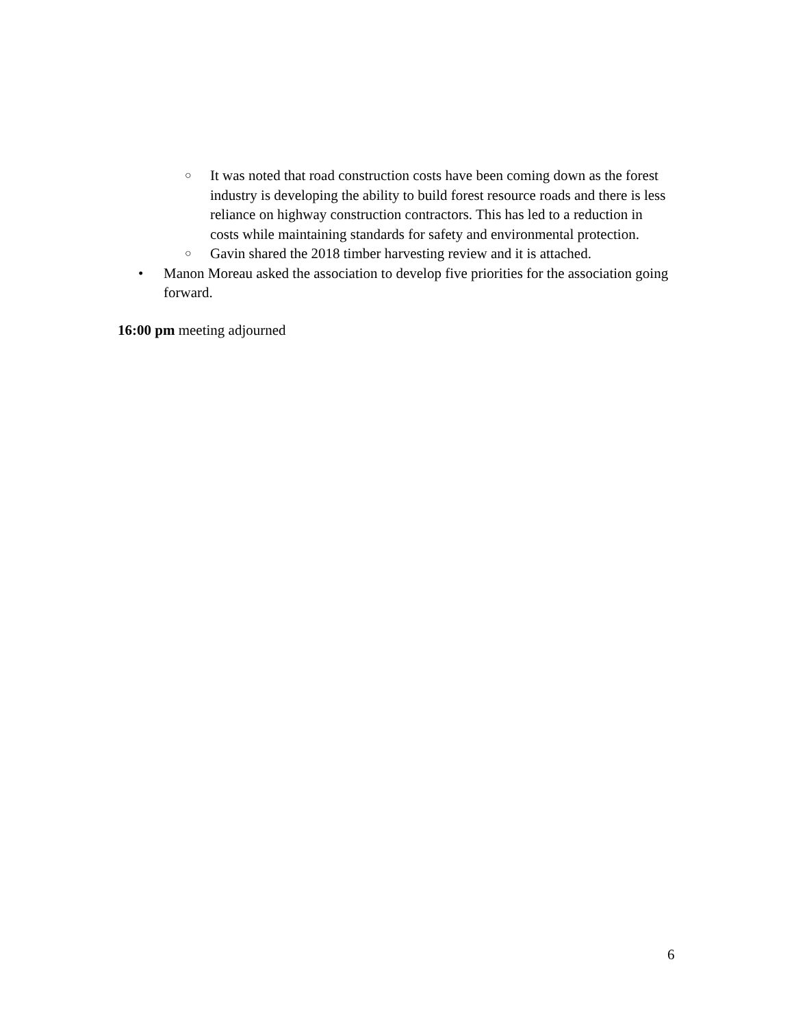○ It was noted that road construction costs have been coming down as the forest industry is developing the ability to build forest resource roads and there is less reliance on highway construction contractors. This has led to a reduction in costs while maintaining standards for safety and environmental protection.
○ Gavin shared the 2018 timber harvesting review and it is attached.
• Manon Moreau asked the association to develop five priorities for the association going forward.
16:00 pm meeting adjourned
6